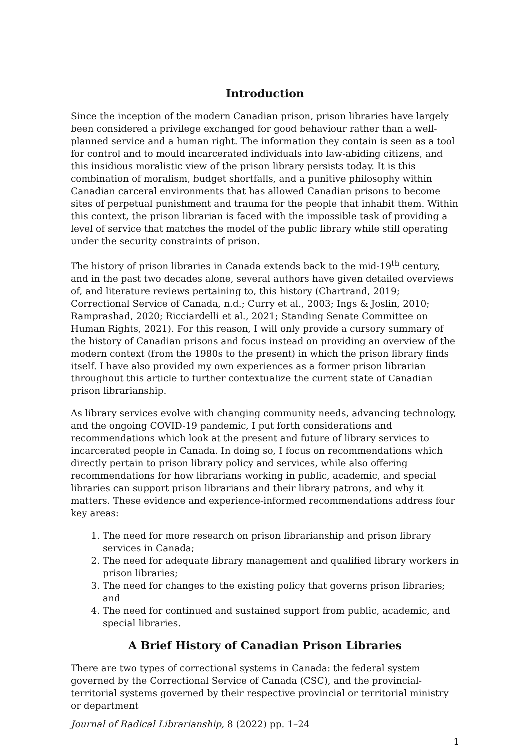Introduction
Since the inception of the modern Canadian prison, prison libraries have largely been considered a privilege exchanged for good behaviour rather than a well-planned service and a human right. The information they contain is seen as a tool for control and to mould incarcerated individuals into law-abiding citizens, and this insidious moralistic view of the prison library persists today. It is this combination of moralism, budget shortfalls, and a punitive philosophy within Canadian carceral environments that has allowed Canadian prisons to become sites of perpetual punishment and trauma for the people that inhabit them. Within this context, the prison librarian is faced with the impossible task of providing a level of service that matches the model of the public library while still operating under the security constraints of prison.
The history of prison libraries in Canada extends back to the mid-19<sup>th</sup> century, and in the past two decades alone, several authors have given detailed overviews of, and literature reviews pertaining to, this history (Chartrand, 2019; Correctional Service of Canada, n.d.; Curry et al., 2003; Ings & Joslin, 2010; Ramprashad, 2020; Ricciardelli et al., 2021; Standing Senate Committee on Human Rights, 2021). For this reason, I will only provide a cursory summary of the history of Canadian prisons and focus instead on providing an overview of the modern context (from the 1980s to the present) in which the prison library finds itself. I have also provided my own experiences as a former prison librarian throughout this article to further contextualize the current state of Canadian prison librarianship.
As library services evolve with changing community needs, advancing technology, and the ongoing COVID-19 pandemic, I put forth considerations and recommendations which look at the present and future of library services to incarcerated people in Canada. In doing so, I focus on recommendations which directly pertain to prison library policy and services, while also offering recommendations for how librarians working in public, academic, and special libraries can support prison librarians and their library patrons, and why it matters. These evidence and experience-informed recommendations address four key areas:
1. The need for more research on prison librarianship and prison library services in Canada;
2. The need for adequate library management and qualified library workers in prison libraries;
3. The need for changes to the existing policy that governs prison libraries; and
4. The need for continued and sustained support from public, academic, and special libraries.
A Brief History of Canadian Prison Libraries
There are two types of correctional systems in Canada: the federal system governed by the Correctional Service of Canada (CSC), and the provincial-territorial systems governed by their respective provincial or territorial ministry or department
Journal of Radical Librarianship, 8 (2022) pp. 1–24
1